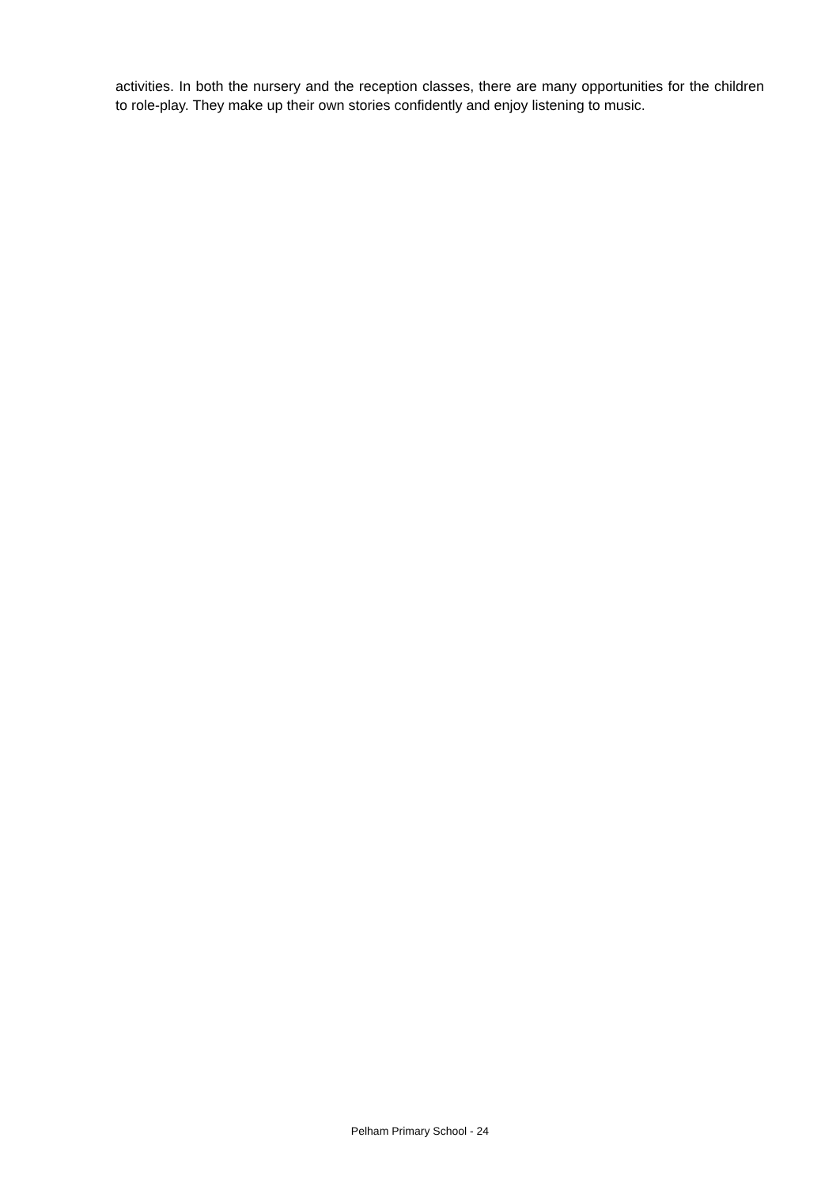activities. In both the nursery and the reception classes, there are many opportunities for the children to role-play. They make up their own stories confidently and enjoy listening to music.
Pelham Primary School - 24